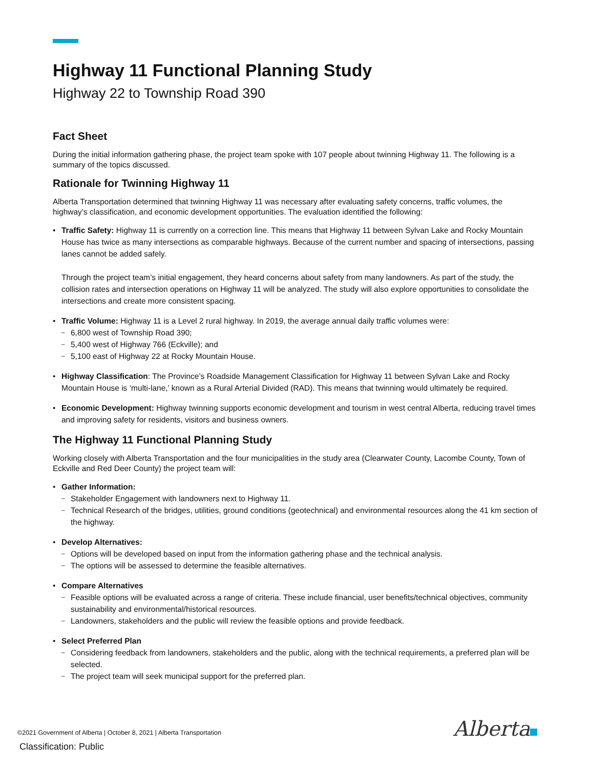Highway 11 Functional Planning Study
Highway 22 to Township Road 390
Fact Sheet
During the initial information gathering phase, the project team spoke with 107 people about twinning Highway 11. The following is a summary of the topics discussed.
Rationale for Twinning Highway 11
Alberta Transportation determined that twinning Highway 11 was necessary after evaluating safety concerns, traffic volumes, the highway’s classification, and economic development opportunities. The evaluation identified the following:
• Traffic Safety: Highway 11 is currently on a correction line. This means that Highway 11 between Sylvan Lake and Rocky Mountain House has twice as many intersections as comparable highways. Because of the current number and spacing of intersections, passing lanes cannot be added safely.
Through the project team’s initial engagement, they heard concerns about safety from many landowners. As part of the study, the collision rates and intersection operations on Highway 11 will be analyzed. The study will also explore opportunities to consolidate the intersections and create more consistent spacing.
• Traffic Volume: Highway 11 is a Level 2 rural highway. In 2019, the average annual daily traffic volumes were:
– 6,800 west of Township Road 390;
– 5,400 west of Highway 766 (Eckville); and
– 5,100 east of Highway 22 at Rocky Mountain House.
• Highway Classification: The Province’s Roadside Management Classification for Highway 11 between Sylvan Lake and Rocky Mountain House is ‘multi-lane,’ known as a Rural Arterial Divided (RAD). This means that twinning would ultimately be required.
• Economic Development: Highway twinning supports economic development and tourism in west central Alberta, reducing travel times and improving safety for residents, visitors and business owners.
The Highway 11 Functional Planning Study
Working closely with Alberta Transportation and the four municipalities in the study area (Clearwater County, Lacombe County, Town of Eckville and Red Deer County) the project team will:
• Gather Information:
– Stakeholder Engagement with landowners next to Highway 11.
– Technical Research of the bridges, utilities, ground conditions (geotechnical) and environmental resources along the 41 km section of the highway.
• Develop Alternatives:
– Options will be developed based on input from the information gathering phase and the technical analysis.
– The options will be assessed to determine the feasible alternatives.
• Compare Alternatives
– Feasible options will be evaluated across a range of criteria. These include financial, user benefits/technical objectives, community sustainability and environmental/historical resources.
– Landowners, stakeholders and the public will review the feasible options and provide feedback.
• Select Preferred Plan
– Considering feedback from landowners, stakeholders and the public, along with the technical requirements, a preferred plan will be selected.
– The project team will seek municipal support for the preferred plan.
©2021 Government of Alberta | October 8, 2021 | Alberta Transportation
Classification: Public
Alberta